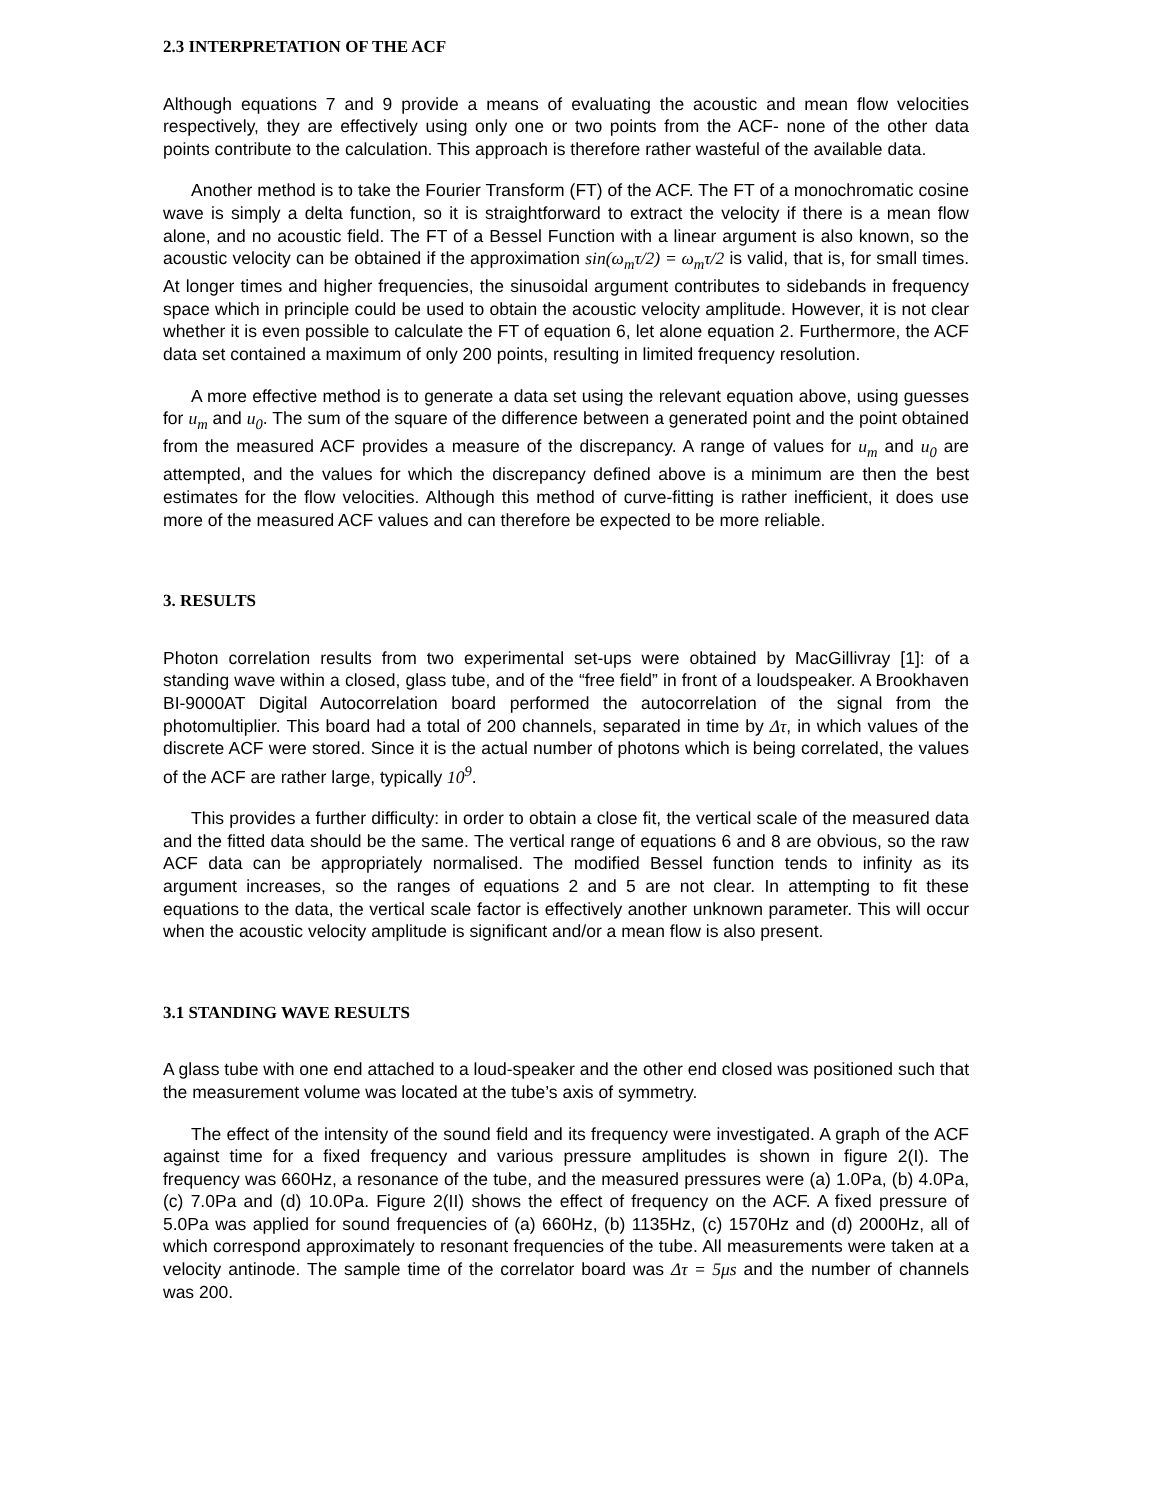2.3 INTERPRETATION OF THE ACF
Although equations 7 and 9 provide a means of evaluating the acoustic and mean flow velocities respectively, they are effectively using only one or two points from the ACF- none of the other data points contribute to the calculation. This approach is therefore rather wasteful of the available data.
Another method is to take the Fourier Transform (FT) of the ACF. The FT of a monochromatic cosine wave is simply a delta function, so it is straightforward to extract the velocity if there is a mean flow alone, and no acoustic field. The FT of a Bessel Function with a linear argument is also known, so the acoustic velocity can be obtained if the approximation sin(ω<sub>m</sub>τ/2) = ω<sub>m</sub>τ/2 is valid, that is, for small times. At longer times and higher frequencies, the sinusoidal argument contributes to sidebands in frequency space which in principle could be used to obtain the acoustic velocity amplitude. However, it is not clear whether it is even possible to calculate the FT of equation 6, let alone equation 2. Furthermore, the ACF data set contained a maximum of only 200 points, resulting in limited frequency resolution.
A more effective method is to generate a data set using the relevant equation above, using guesses for u<sub>m</sub> and u<sub>0</sub>. The sum of the square of the difference between a generated point and the point obtained from the measured ACF provides a measure of the discrepancy. A range of values for u<sub>m</sub> and u<sub>0</sub> are attempted, and the values for which the discrepancy defined above is a minimum are then the best estimates for the flow velocities. Although this method of curve-fitting is rather inefficient, it does use more of the measured ACF values and can therefore be expected to be more reliable.
3. RESULTS
Photon correlation results from two experimental set-ups were obtained by MacGillivray [1]: of a standing wave within a closed, glass tube, and of the “free field” in front of a loudspeaker. A Brookhaven BI-9000AT Digital Autocorrelation board performed the autocorrelation of the signal from the photomultiplier. This board had a total of 200 channels, separated in time by Δτ, in which values of the discrete ACF were stored. Since it is the actual number of photons which is being correlated, the values of the ACF are rather large, typically 10<sup>9</sup>.
This provides a further difficulty: in order to obtain a close fit, the vertical scale of the measured data and the fitted data should be the same. The vertical range of equations 6 and 8 are obvious, so the raw ACF data can be appropriately normalised. The modified Bessel function tends to infinity as its argument increases, so the ranges of equations 2 and 5 are not clear. In attempting to fit these equations to the data, the vertical scale factor is effectively another unknown parameter. This will occur when the acoustic velocity amplitude is significant and/or a mean flow is also present.
3.1 STANDING WAVE RESULTS
A glass tube with one end attached to a loud-speaker and the other end closed was positioned such that the measurement volume was located at the tube’s axis of symmetry.
The effect of the intensity of the sound field and its frequency were investigated. A graph of the ACF against time for a fixed frequency and various pressure amplitudes is shown in figure 2(I). The frequency was 660Hz, a resonance of the tube, and the measured pressures were (a) 1.0Pa, (b) 4.0Pa, (c) 7.0Pa and (d) 10.0Pa. Figure 2(II) shows the effect of frequency on the ACF. A fixed pressure of 5.0Pa was applied for sound frequencies of (a) 660Hz, (b) 1135Hz, (c) 1570Hz and (d) 2000Hz, all of which correspond approximately to resonant frequencies of the tube. All measurements were taken at a velocity antinode. The sample time of the correlator board was Δτ = 5μs and the number of channels was 200.